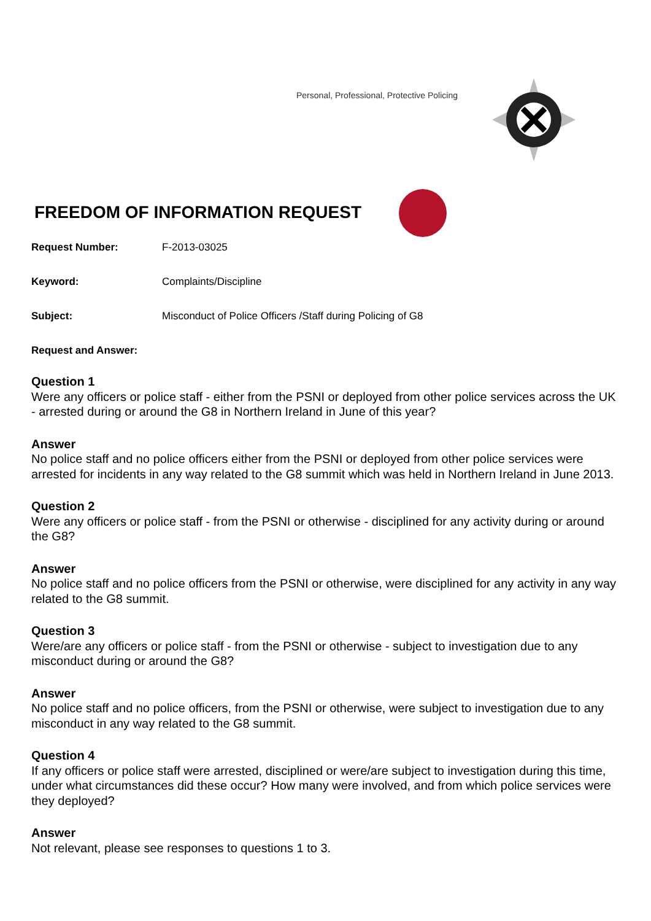Personal, Professional, Protective Policing
FREEDOM OF INFORMATION REQUEST
Request Number: F-2013-03025
Keyword: Complaints/Discipline
Subject: Misconduct of Police Officers /Staff during Policing of G8
Request and Answer:
Question 1
Were any officers or police staff - either from the PSNI or deployed from other police services across the UK - arrested during or around the G8 in Northern Ireland in June of this year?
Answer
No police staff and no police officers either from the PSNI or deployed from other police services were arrested for incidents in any way related to the G8 summit which was held in Northern Ireland in June 2013.
Question 2
Were any officers or police staff - from the PSNI or otherwise - disciplined for any activity during or around the G8?
Answer
No police staff and no police officers from the PSNI or otherwise, were disciplined for any activity in any way related to the G8 summit.
Question 3
Were/are any officers or police staff - from the PSNI or otherwise - subject to investigation due to any misconduct during or around the G8?
Answer
No police staff and no police officers, from the PSNI or otherwise, were subject to investigation due to any misconduct in any way related to the G8 summit.
Question 4
If any officers or police staff were arrested, disciplined or were/are subject to investigation during this time, under what circumstances did these occur? How many were involved, and from which police services were they deployed?
Answer
Not relevant, please see responses to questions 1 to 3.